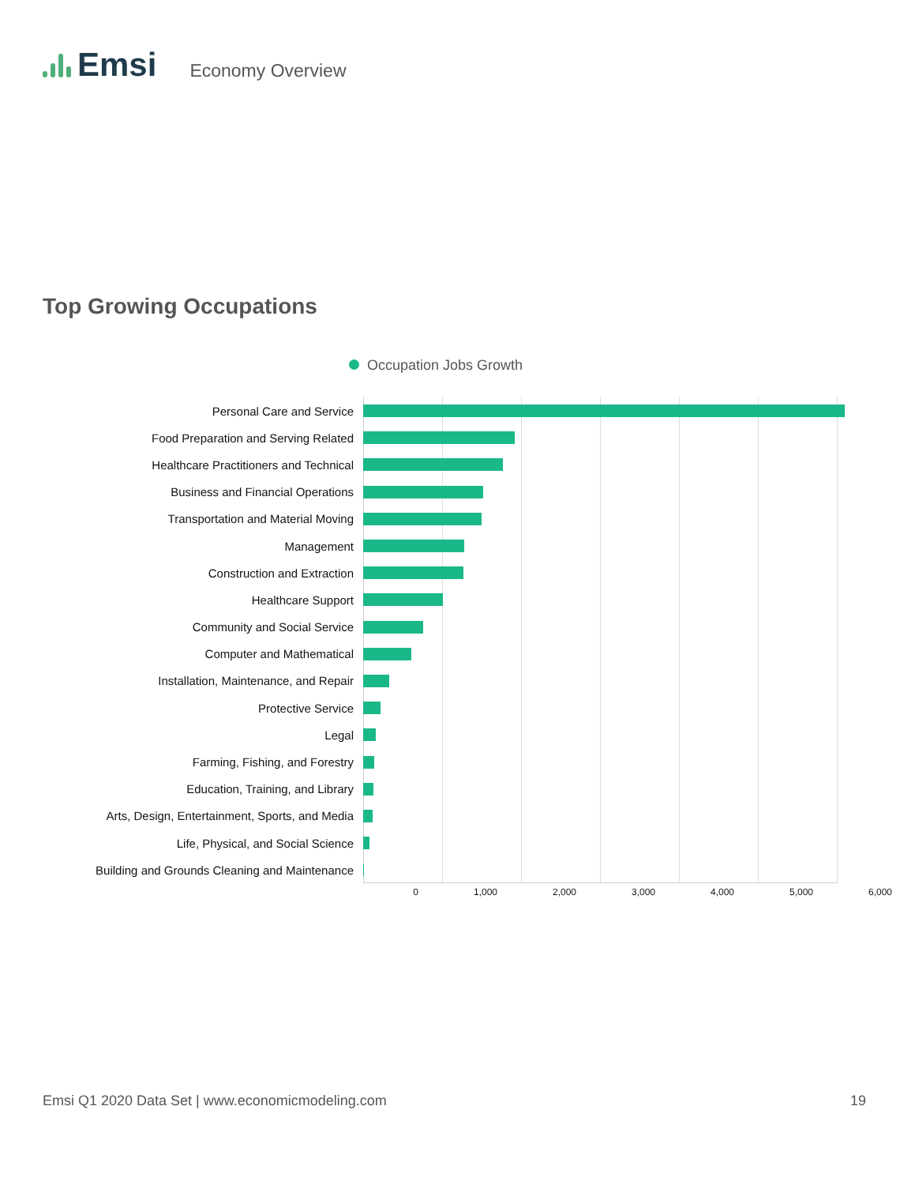Emsi
Economy Overview
Top Growing Occupations
Occupation Jobs Growth
Personal Care and Service
Food Preparation and Serving Related
Healthcare Practitioners and Technical
Business and Financial Operations
Transportation and Material Moving
Management
Construction and Extraction
Healthcare Support
Community and Social Service
Computer and Mathematical
Installation, Maintenance, and Repair
Protective Service
Legal
Farming, Fishing, and Forestry
Education, Training, and Library
Arts, Design, Entertainment, Sports, and Media
Life, Physical, and Social Science
Building and Grounds Cleaning and Maintenance
0 1,000 2,000 3,000 4,000 5,000 6,000
Emsi Q1 2020 Data Set | www.economicmodeling.com
19